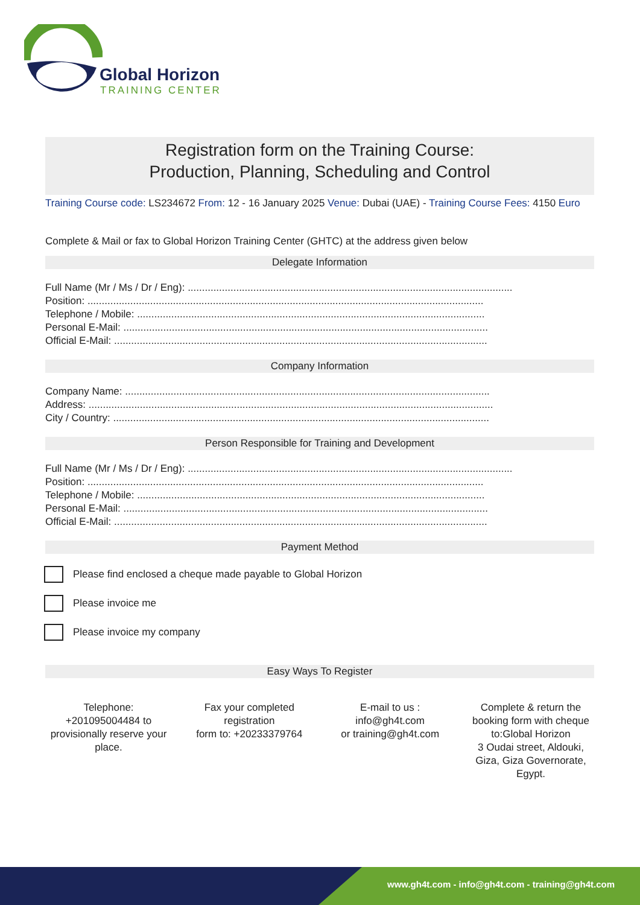Global Horizon
TRAINING CENTER
Registration form on the Training Course:
Production, Planning, Scheduling and Control
Training Course code: LS234672 From: 12 - 16 January 2025 Venue: Dubai (UAE) - Training Course Fees: 4150 Euro
Complete & Mail or fax to Global Horizon Training Center (GHTC) at the address given below
Delegate Information
Full Name (Mr / Ms / Dr / Eng): ..................................................................................................................
Position: ...........................................................................................................................................
Telephone / Mobile: ..........................................................................................................................
Personal E-Mail: ................................................................................................................................
Official E-Mail: ...................................................................................................................................
Company Information
Company Name: ................................................................................................................................
Address: ..............................................................................................................................................
City / Country: ....................................................................................................................................
Person Responsible for Training and Development
Full Name (Mr / Ms / Dr / Eng): ..................................................................................................................
Position: ...........................................................................................................................................
Telephone / Mobile: ..........................................................................................................................
Personal E-Mail: ................................................................................................................................
Official E-Mail: ...................................................................................................................................
Payment Method
Please find enclosed a cheque made payable to Global Horizon
Please invoice me
Please invoice my company
Easy Ways To Register
Telephone:
+201095004484 to provisionally reserve your place.
Fax your completed registration
form to: +20233379764
E-mail to us :
info@gh4t.com
or training@gh4t.com
Complete & return the booking form with cheque to:Global Horizon
3 Oudai street, Aldouki, Giza, Giza Governorate, Egypt.
www.gh4t.com - info@gh4t.com - training@gh4t.com